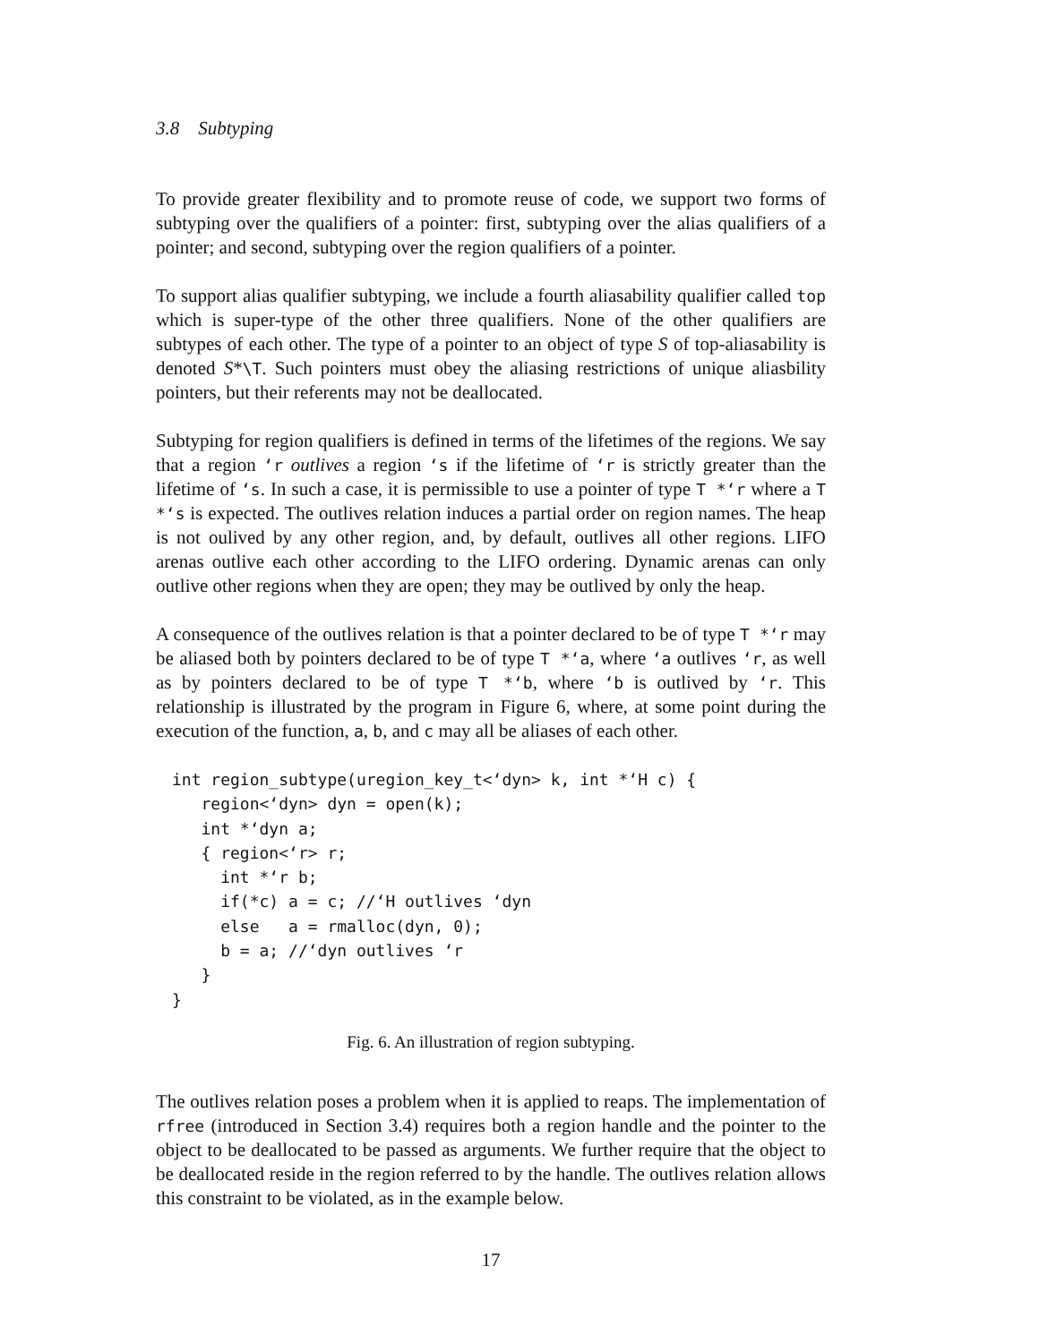3.8 Subtyping
To provide greater flexibility and to promote reuse of code, we support two forms of subtyping over the qualifiers of a pointer: first, subtyping over the alias qualifiers of a pointer; and second, subtyping over the region qualifiers of a pointer.
To support alias qualifier subtyping, we include a fourth aliasability qualifier called top which is super-type of the other three qualifiers. None of the other qualifiers are subtypes of each other. The type of a pointer to an object of type S of top-aliasability is denoted S*\T. Such pointers must obey the aliasing restrictions of unique aliasbility pointers, but their referents may not be deallocated.
Subtyping for region qualifiers is defined in terms of the lifetimes of the regions. We say that a region ‘r outlives a region ‘s if the lifetime of ‘r is strictly greater than the lifetime of ‘s. In such a case, it is permissible to use a pointer of type T *‘r where a T *‘s is expected. The outlives relation induces a partial order on region names. The heap is not oulived by any other region, and, by default, outlives all other regions. LIFO arenas outlive each other according to the LIFO ordering. Dynamic arenas can only outlive other regions when they are open; they may be outlived by only the heap.
A consequence of the outlives relation is that a pointer declared to be of type T *‘r may be aliased both by pointers declared to be of type T *‘a, where ‘a outlives ‘r, as well as by pointers declared to be of type T *‘b, where ‘b is outlived by ‘r. This relationship is illustrated by the program in Figure 6, where, at some point during the execution of the function, a, b, and c may all be aliases of each other.
int region_subtype(uregion_key_t<‘dyn> k, int *‘H c) {
   region<‘dyn> dyn = open(k);
   int *‘dyn a;
   { region<‘r> r;
     int *‘r b;
     if(*c) a = c; //‘H outlives ‘dyn
     else   a = rmalloc(dyn, 0);
     b = a; //‘dyn outlives ‘r
   }
}
Fig. 6. An illustration of region subtyping.
The outlives relation poses a problem when it is applied to reaps. The implementation of rfree (introduced in Section 3.4) requires both a region handle and the pointer to the object to be deallocated to be passed as arguments. We further require that the object to be deallocated reside in the region referred to by the handle. The outlives relation allows this constraint to be violated, as in the example below.
17